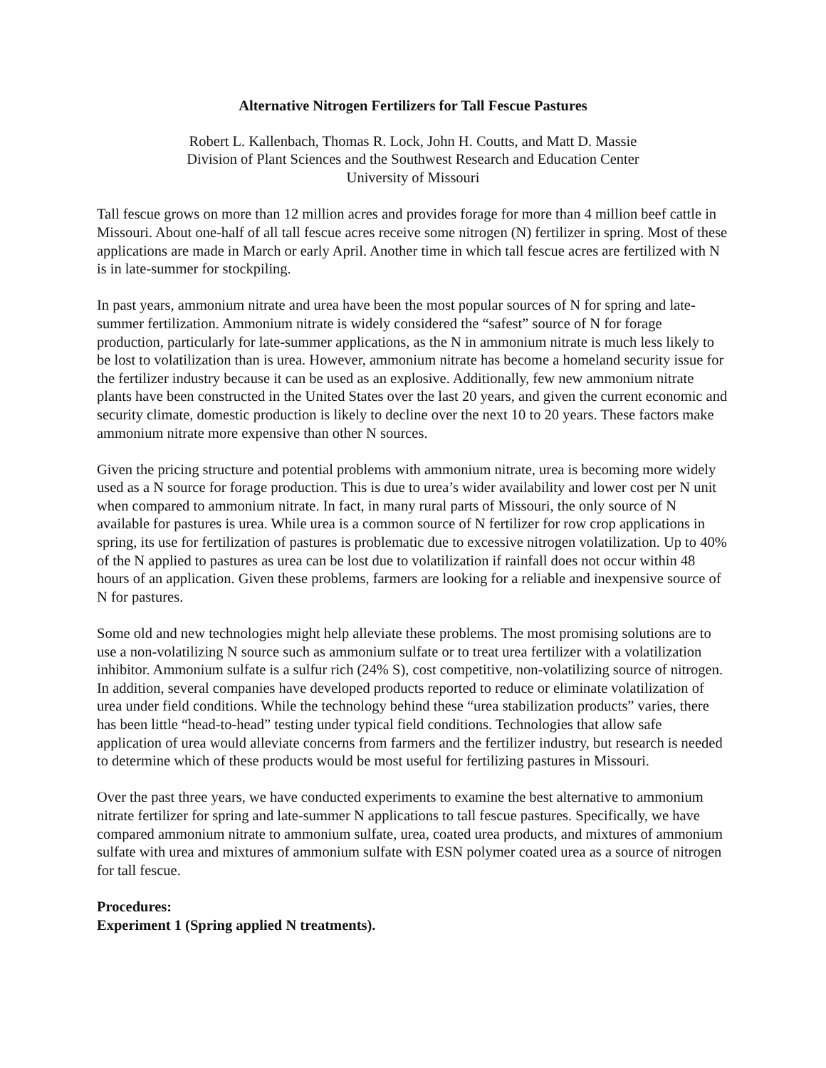Alternative Nitrogen Fertilizers for Tall Fescue Pastures
Robert L. Kallenbach, Thomas R. Lock, John H. Coutts, and Matt D. Massie
Division of Plant Sciences and the Southwest Research and Education Center
University of Missouri
Tall fescue grows on more than 12 million acres and provides forage for more than 4 million beef cattle in Missouri. About one-half of all tall fescue acres receive some nitrogen (N) fertilizer in spring. Most of these applications are made in March or early April. Another time in which tall fescue acres are fertilized with N is in late-summer for stockpiling.
In past years, ammonium nitrate and urea have been the most popular sources of N for spring and late-summer fertilization. Ammonium nitrate is widely considered the “safest” source of N for forage production, particularly for late-summer applications, as the N in ammonium nitrate is much less likely to be lost to volatilization than is urea. However, ammonium nitrate has become a homeland security issue for the fertilizer industry because it can be used as an explosive. Additionally, few new ammonium nitrate plants have been constructed in the United States over the last 20 years, and given the current economic and security climate, domestic production is likely to decline over the next 10 to 20 years. These factors make ammonium nitrate more expensive than other N sources.
Given the pricing structure and potential problems with ammonium nitrate, urea is becoming more widely used as a N source for forage production. This is due to urea’s wider availability and lower cost per N unit when compared to ammonium nitrate. In fact, in many rural parts of Missouri, the only source of N available for pastures is urea. While urea is a common source of N fertilizer for row crop applications in spring, its use for fertilization of pastures is problematic due to excessive nitrogen volatilization. Up to 40% of the N applied to pastures as urea can be lost due to volatilization if rainfall does not occur within 48 hours of an application. Given these problems, farmers are looking for a reliable and inexpensive source of N for pastures.
Some old and new technologies might help alleviate these problems. The most promising solutions are to use a non-volatilizing N source such as ammonium sulfate or to treat urea fertilizer with a volatilization inhibitor. Ammonium sulfate is a sulfur rich (24% S), cost competitive, non-volatilizing source of nitrogen. In addition, several companies have developed products reported to reduce or eliminate volatilization of urea under field conditions. While the technology behind these “urea stabilization products” varies, there has been little “head-to-head” testing under typical field conditions. Technologies that allow safe application of urea would alleviate concerns from farmers and the fertilizer industry, but research is needed to determine which of these products would be most useful for fertilizing pastures in Missouri.
Over the past three years, we have conducted experiments to examine the best alternative to ammonium nitrate fertilizer for spring and late-summer N applications to tall fescue pastures. Specifically, we have compared ammonium nitrate to ammonium sulfate, urea, coated urea products, and mixtures of ammonium sulfate with urea and mixtures of ammonium sulfate with ESN polymer coated urea as a source of nitrogen for tall fescue.
Procedures:
Experiment 1 (Spring applied N treatments).